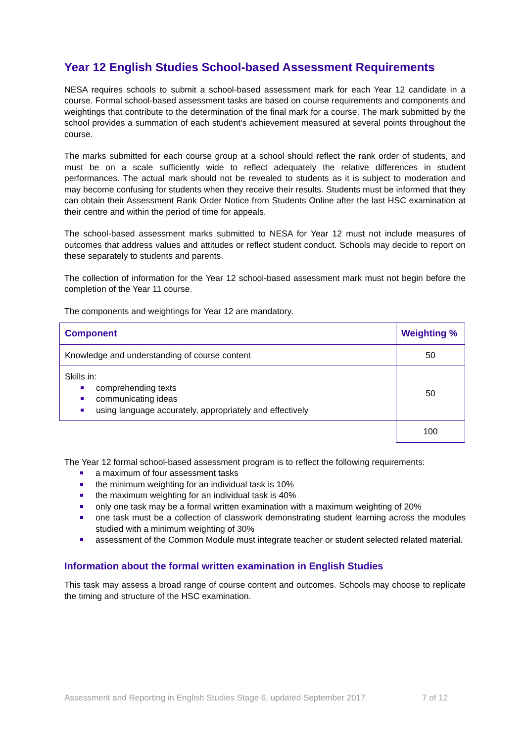Year 12 English Studies School-based Assessment Requirements
NESA requires schools to submit a school-based assessment mark for each Year 12 candidate in a course. Formal school-based assessment tasks are based on course requirements and components and weightings that contribute to the determination of the final mark for a course. The mark submitted by the school provides a summation of each student’s achievement measured at several points throughout the course.
The marks submitted for each course group at a school should reflect the rank order of students, and must be on a scale sufficiently wide to reflect adequately the relative differences in student performances. The actual mark should not be revealed to students as it is subject to moderation and may become confusing for students when they receive their results. Students must be informed that they can obtain their Assessment Rank Order Notice from Students Online after the last HSC examination at their centre and within the period of time for appeals.
The school-based assessment marks submitted to NESA for Year 12 must not include measures of outcomes that address values and attitudes or reflect student conduct. Schools may decide to report on these separately to students and parents.
The collection of information for the Year 12 school-based assessment mark must not begin before the completion of the Year 11 course.
The components and weightings for Year 12 are mandatory.
| Component | Weighting % |
| --- | --- |
| Knowledge and understanding of course content | 50 |
| Skills in: comprehending texts communicating ideas using language accurately, appropriately and effectively | 50 |
| | 100 |
The Year 12 formal school-based assessment program is to reflect the following requirements:
a maximum of four assessment tasks
the minimum weighting for an individual task is 10%
the maximum weighting for an individual task is 40%
only one task may be a formal written examination with a maximum weighting of 20%
one task must be a collection of classwork demonstrating student learning across the modules studied with a minimum weighting of 30%
assessment of the Common Module must integrate teacher or student selected related material.
Information about the formal written examination in English Studies
This task may assess a broad range of course content and outcomes. Schools may choose to replicate the timing and structure of the HSC examination.
Assessment and Reporting in English Studies Stage 6, updated September 2017 7 of 12